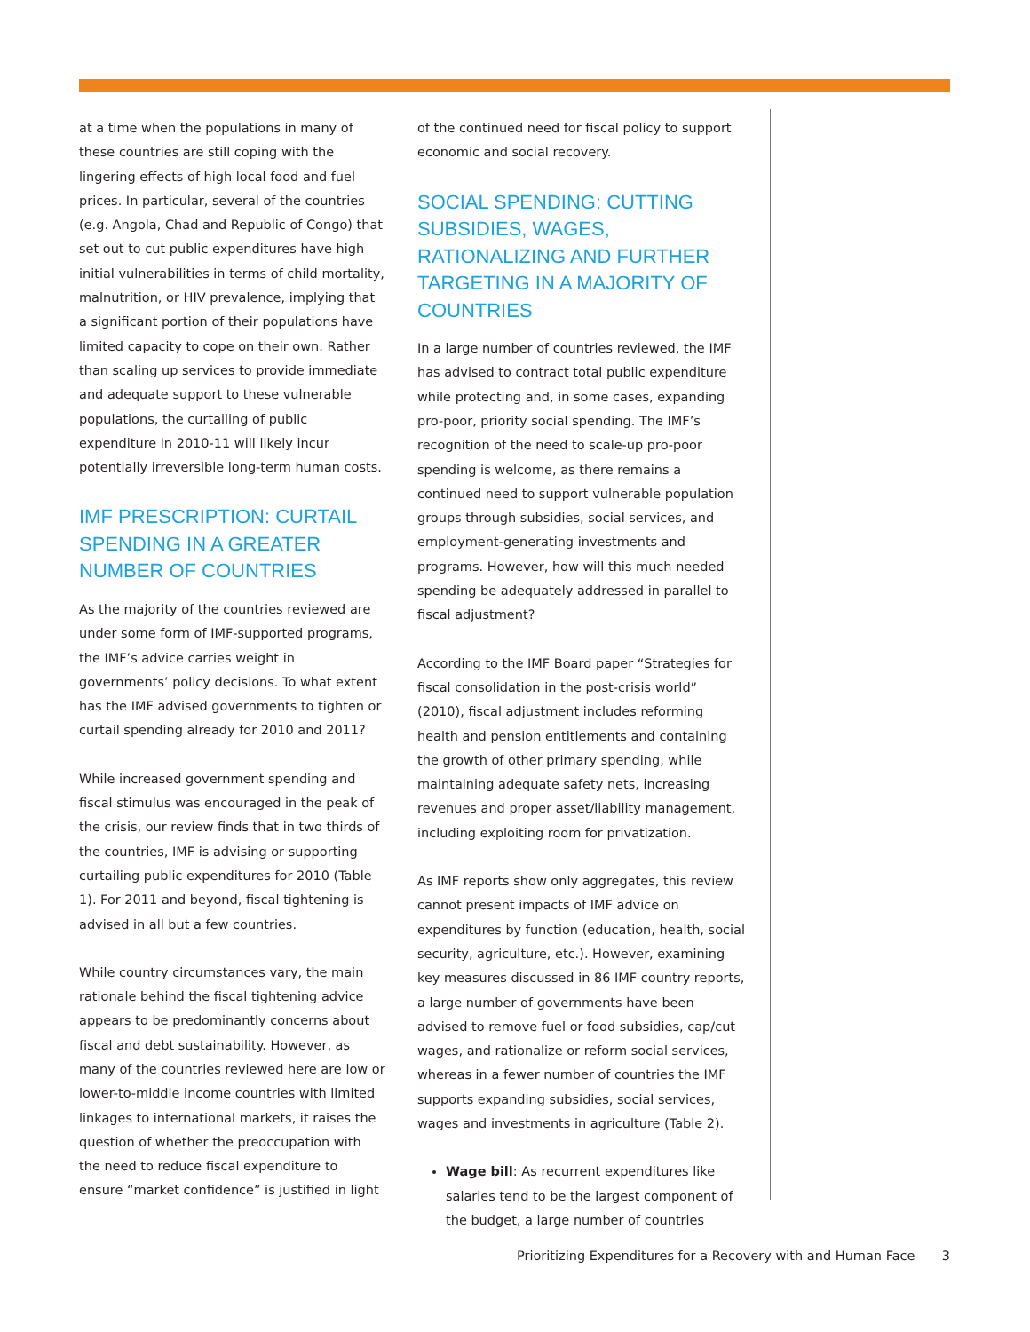at a time when the populations in many of these countries are still coping with the lingering effects of high local food and fuel prices. In particular, several of the countries (e.g. Angola, Chad and Republic of Congo) that set out to cut public expenditures have high initial vulnerabilities in terms of child mortality, malnutrition, or HIV prevalence, implying that a significant portion of their populations have limited capacity to cope on their own. Rather than scaling up services to provide immediate and adequate support to these vulnerable populations, the curtailing of public expenditure in 2010-11 will likely incur potentially irreversible long-term human costs.
IMF PRESCRIPTION: CURTAIL SPENDING IN A GREATER NUMBER OF COUNTRIES
As the majority of the countries reviewed are under some form of IMF-supported programs, the IMF’s advice carries weight in governments’ policy decisions. To what extent has the IMF advised governments to tighten or curtail spending already for 2010 and 2011?
While increased government spending and fiscal stimulus was encouraged in the peak of the crisis, our review finds that in two thirds of the countries, IMF is advising or supporting curtailing public expenditures for 2010 (Table 1). For 2011 and beyond, fiscal tightening is advised in all but a few countries.
While country circumstances vary, the main rationale behind the fiscal tightening advice appears to be predominantly concerns about fiscal and debt sustainability. However, as many of the countries reviewed here are low or lower-to-middle income countries with limited linkages to international markets, it raises the question of whether the preoccupation with the need to reduce fiscal expenditure to ensure “market confidence” is justified in light
of the continued need for fiscal policy to support economic and social recovery.
SOCIAL SPENDING: CUTTING SUBSIDIES, WAGES, RATIONALIZING AND FURTHER TARGETING IN A MAJORITY OF COUNTRIES
In a large number of countries reviewed, the IMF has advised to contract total public expenditure while protecting and, in some cases, expanding pro-poor, priority social spending. The IMF’s recognition of the need to scale-up pro-poor spending is welcome, as there remains a continued need to support vulnerable population groups through subsidies, social services, and employment-generating investments and programs. However, how will this much needed spending be adequately addressed in parallel to fiscal adjustment?
According to the IMF Board paper “Strategies for fiscal consolidation in the post-crisis world” (2010), fiscal adjustment includes reforming health and pension entitlements and containing the growth of other primary spending, while maintaining adequate safety nets, increasing revenues and proper asset/liability management, including exploiting room for privatization.
As IMF reports show only aggregates, this review cannot present impacts of IMF advice on expenditures by function (education, health, social security, agriculture, etc.). However, examining key measures discussed in 86 IMF country reports, a large number of governments have been advised to remove fuel or food subsidies, cap/cut wages, and rationalize or reform social services, whereas in a fewer number of countries the IMF supports expanding subsidies, social services, wages and investments in agriculture (Table 2).
Wage bill: As recurrent expenditures like salaries tend to be the largest component of the budget, a large number of countries
Prioritizing Expenditures for a Recovery with and Human Face 3